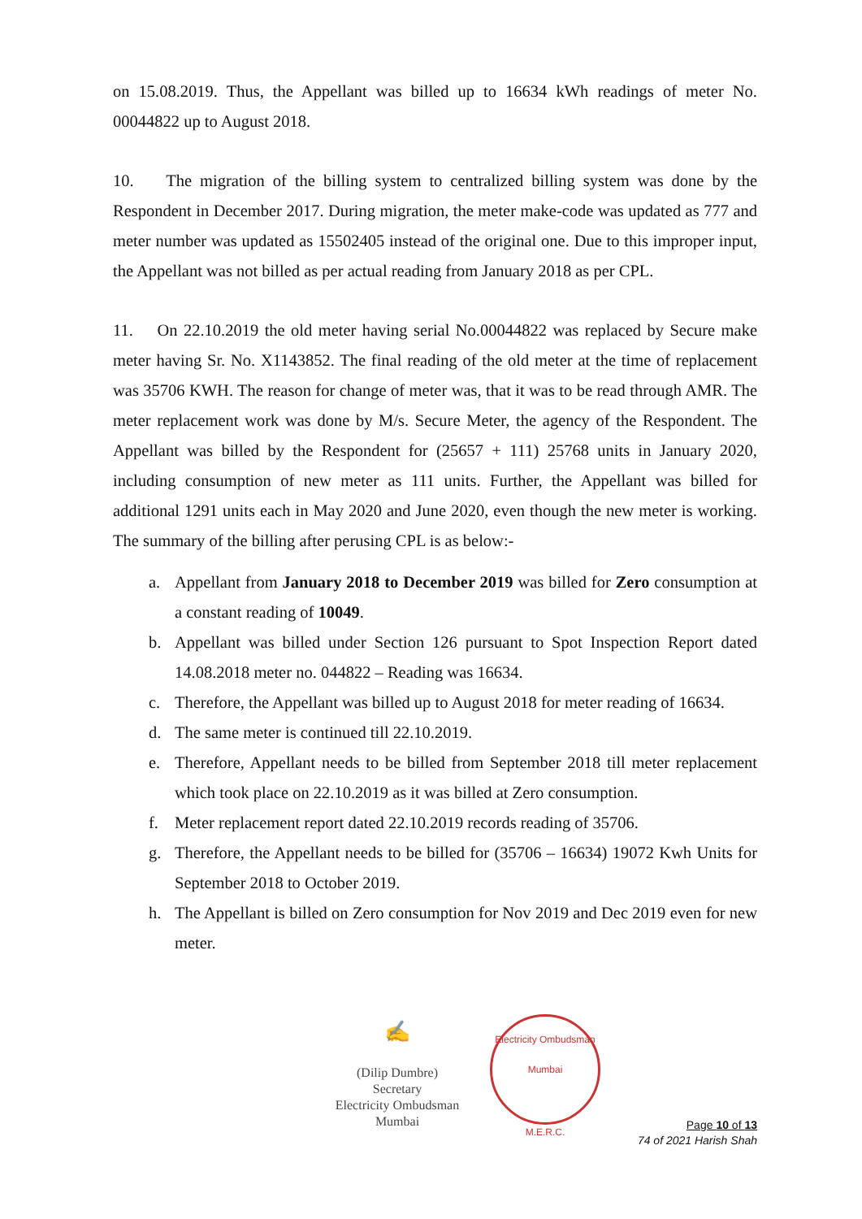on 15.08.2019. Thus, the Appellant was billed up to 16634 kWh readings of meter No. 00044822 up to August 2018.
10. The migration of the billing system to centralized billing system was done by the Respondent in December 2017. During migration, the meter make-code was updated as 777 and meter number was updated as 15502405 instead of the original one. Due to this improper input, the Appellant was not billed as per actual reading from January 2018 as per CPL.
11. On 22.10.2019 the old meter having serial No.00044822 was replaced by Secure make meter having Sr. No. X1143852. The final reading of the old meter at the time of replacement was 35706 KWH. The reason for change of meter was, that it was to be read through AMR. The meter replacement work was done by M/s. Secure Meter, the agency of the Respondent. The Appellant was billed by the Respondent for (25657 + 111) 25768 units in January 2020, including consumption of new meter as 111 units. Further, the Appellant was billed for additional 1291 units each in May 2020 and June 2020, even though the new meter is working. The summary of the billing after perusing CPL is as below:-
a. Appellant from January 2018 to December 2019 was billed for Zero consumption at a constant reading of 10049.
b. Appellant was billed under Section 126 pursuant to Spot Inspection Report dated 14.08.2018 meter no. 044822 – Reading was 16634.
c. Therefore, the Appellant was billed up to August 2018 for meter reading of 16634.
d. The same meter is continued till 22.10.2019.
e. Therefore, Appellant needs to be billed from September 2018 till meter replacement which took place on 22.10.2019 as it was billed at Zero consumption.
f. Meter replacement report dated 22.10.2019 records reading of 35706.
g. Therefore, the Appellant needs to be billed for (35706 – 16634) 19072 Kwh Units for September 2018 to October 2019.
h. The Appellant is billed on Zero consumption for Nov 2019 and Dec 2019 even for new meter.
✍
(Dilip Dumbre)
Secretary
Electricity Ombudsman Mumbai
Electricity Ombudsman Mumbai
M.E.R.C.
Page 10 of 13
74 of 2021 Harish Shah